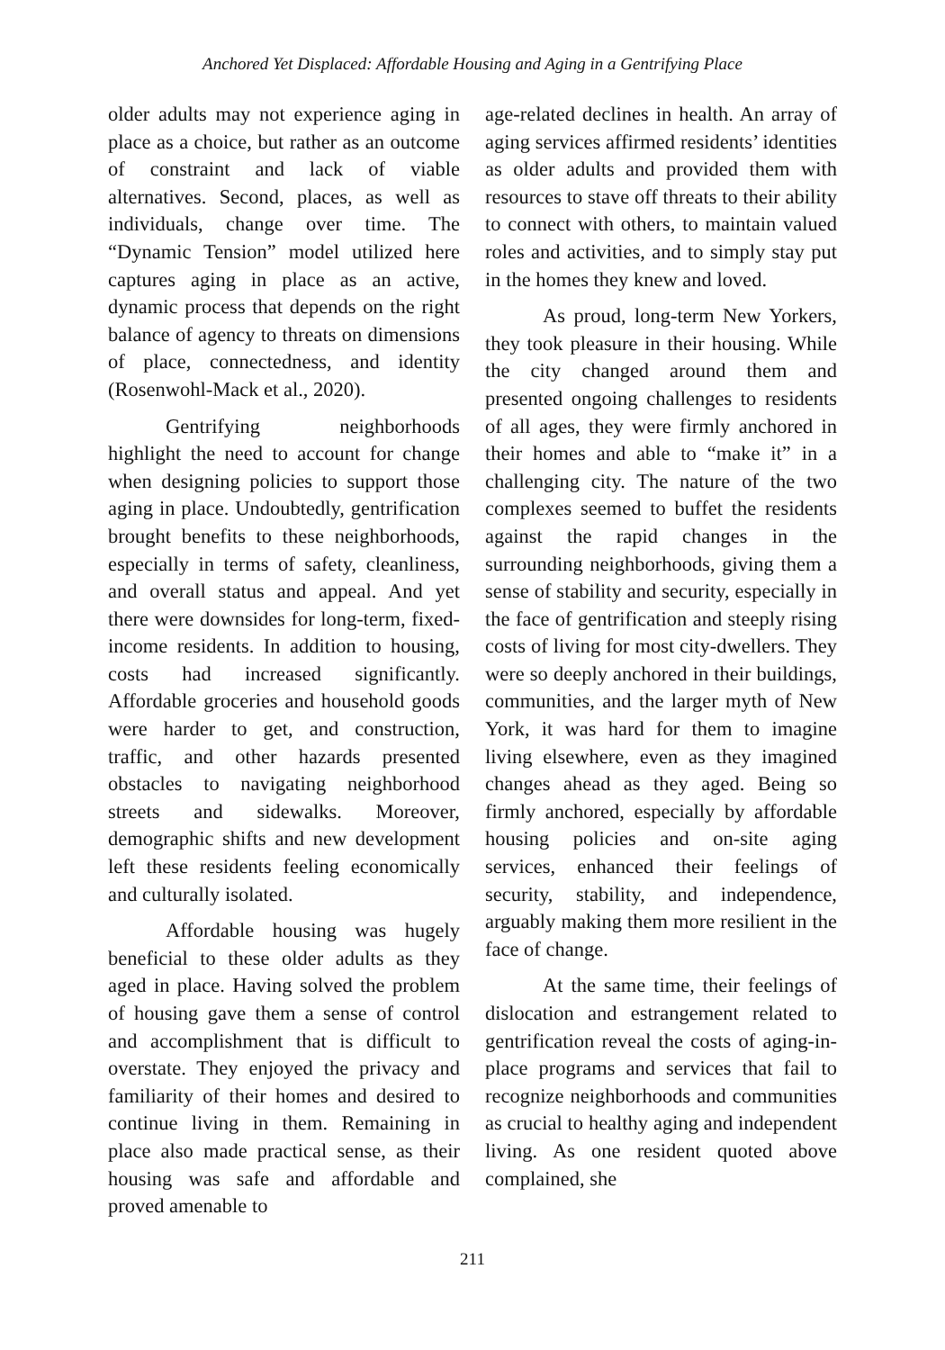Anchored Yet Displaced: Affordable Housing and Aging in a Gentrifying Place
older adults may not experience aging in place as a choice, but rather as an outcome of constraint and lack of viable alternatives. Second, places, as well as individuals, change over time. The “Dynamic Tension” model utilized here captures aging in place as an active, dynamic process that depends on the right balance of agency to threats on dimensions of place, connectedness, and identity (Rosenwohl-Mack et al., 2020).
Gentrifying neighborhoods highlight the need to account for change when designing policies to support those aging in place. Undoubtedly, gentrification brought benefits to these neighborhoods, especially in terms of safety, cleanliness, and overall status and appeal. And yet there were downsides for long-term, fixed-income residents. In addition to housing, costs had increased significantly. Affordable groceries and household goods were harder to get, and construction, traffic, and other hazards presented obstacles to navigating neighborhood streets and sidewalks. Moreover, demographic shifts and new development left these residents feeling economically and culturally isolated.
Affordable housing was hugely beneficial to these older adults as they aged in place. Having solved the problem of housing gave them a sense of control and accomplishment that is difficult to overstate. They enjoyed the privacy and familiarity of their homes and desired to continue living in them. Remaining in place also made practical sense, as their housing was safe and affordable and proved amenable to
age-related declines in health. An array of aging services affirmed residents’ identities as older adults and provided them with resources to stave off threats to their ability to connect with others, to maintain valued roles and activities, and to simply stay put in the homes they knew and loved.
As proud, long-term New Yorkers, they took pleasure in their housing. While the city changed around them and presented ongoing challenges to residents of all ages, they were firmly anchored in their homes and able to “make it” in a challenging city. The nature of the two complexes seemed to buffet the residents against the rapid changes in the surrounding neighborhoods, giving them a sense of stability and security, especially in the face of gentrification and steeply rising costs of living for most city-dwellers. They were so deeply anchored in their buildings, communities, and the larger myth of New York, it was hard for them to imagine living elsewhere, even as they imagined changes ahead as they aged. Being so firmly anchored, especially by affordable housing policies and on-site aging services, enhanced their feelings of security, stability, and independence, arguably making them more resilient in the face of change.
At the same time, their feelings of dislocation and estrangement related to gentrification reveal the costs of aging-in-place programs and services that fail to recognize neighborhoods and communities as crucial to healthy aging and independent living. As one resident quoted above complained, she
211